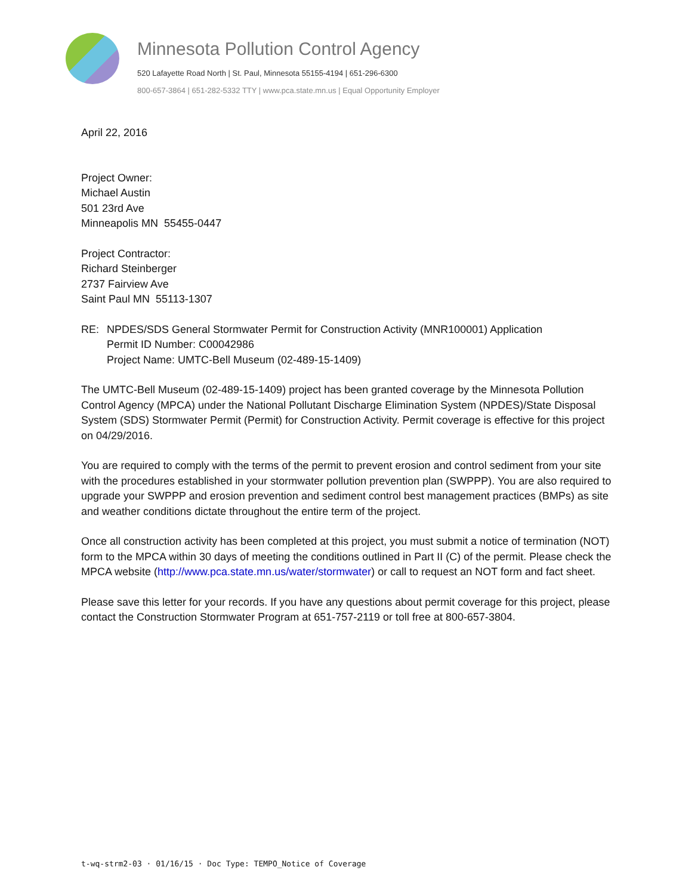Minnesota Pollution Control Agency
520 Lafayette Road North | St. Paul, Minnesota 55155-4194 | 651-296-6300
800-657-3864 | 651-282-5332 TTY | www.pca.state.mn.us | Equal Opportunity Employer
April 22, 2016
Project Owner:
Michael Austin
501 23rd Ave
Minneapolis MN 55455-0447
Project Contractor:
Richard Steinberger
2737 Fairview Ave
Saint Paul MN 55113-1307
RE: NPDES/SDS General Stormwater Permit for Construction Activity (MNR100001) Application
Permit ID Number: C00042986
Project Name: UMTC-Bell Museum (02-489-15-1409)
The UMTC-Bell Museum (02-489-15-1409) project has been granted coverage by the Minnesota Pollution Control Agency (MPCA) under the National Pollutant Discharge Elimination System (NPDES)/State Disposal System (SDS) Stormwater Permit (Permit) for Construction Activity. Permit coverage is effective for this project on 04/29/2016.
You are required to comply with the terms of the permit to prevent erosion and control sediment from your site with the procedures established in your stormwater pollution prevention plan (SWPPP). You are also required to upgrade your SWPPP and erosion prevention and sediment control best management practices (BMPs) as site and weather conditions dictate throughout the entire term of the project.
Once all construction activity has been completed at this project, you must submit a notice of termination (NOT) form to the MPCA within 30 days of meeting the conditions outlined in Part II (C) of the permit. Please check the MPCA website (http://www.pca.state.mn.us/water/stormwater) or call to request an NOT form and fact sheet.
Please save this letter for your records. If you have any questions about permit coverage for this project, please contact the Construction Stormwater Program at 651-757-2119 or toll free at 800-657-3804.
t-wq-strm2-03 · 01/16/15 · Doc Type: TEMPO_Notice of Coverage